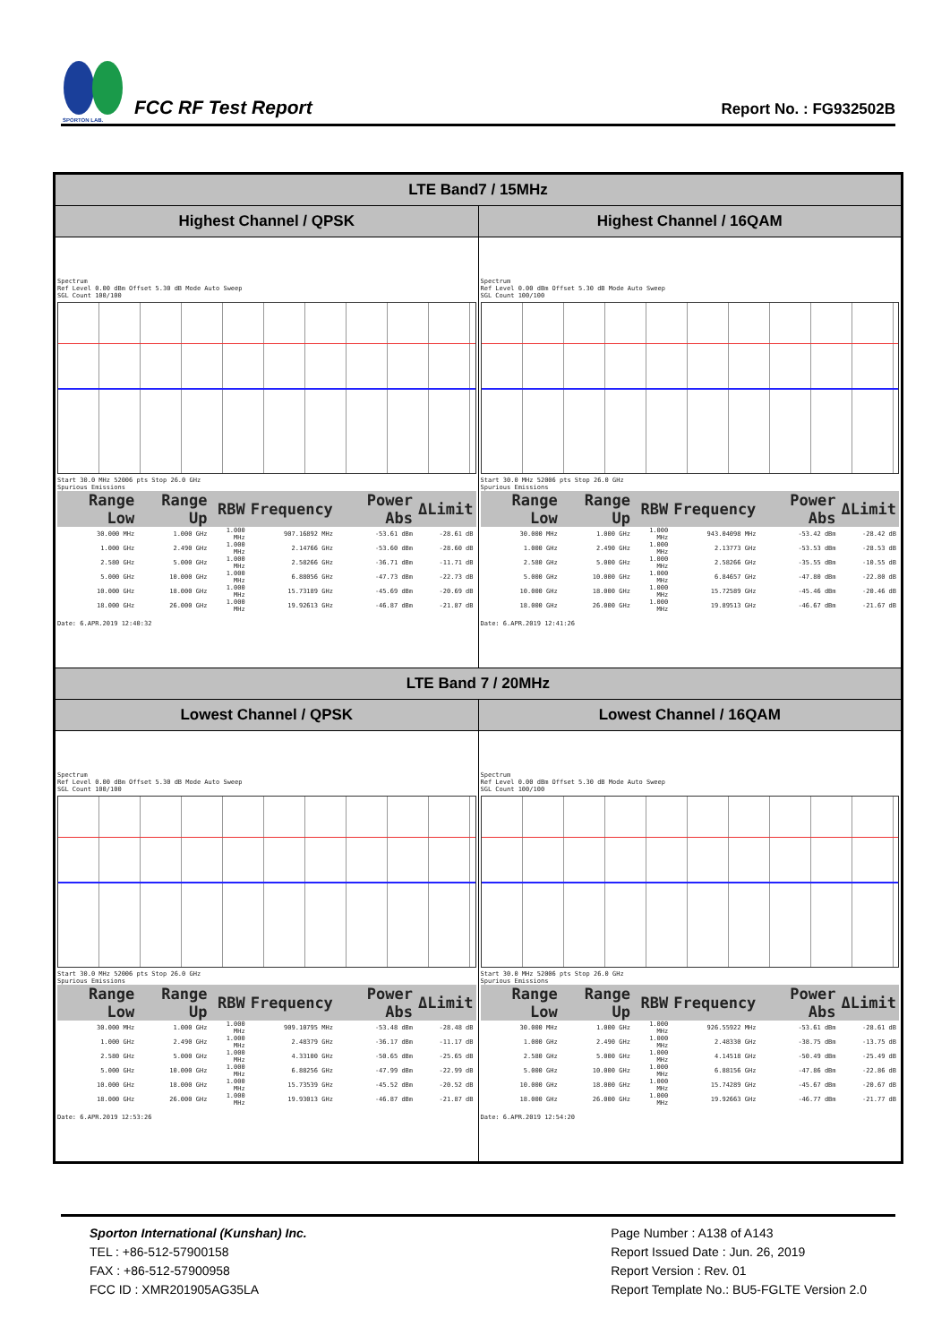SPORTON LAB.
FCC RF Test Report
Report No. : FG932502B
| LTE Band7 / 15MHz | |
| --- | --- |
| Highest Channel / QPSK | Highest Channel / 16QAM |
| Spectrum Ref Level 0.00 dBm Offset 5.30 dB Mode Auto Sweep SGL Count 100/100 Start 30.0 MHz 52006 pts Stop 26.0 GHz Spurious Emissions / Range Low / Range Up / RBW / Frequency / Power Abs / ΔLimit / / --- / --- / --- / --- / --- / --- / / 30.000 MHz / 1.000 GHz / 1.000 MHz / 907.16892 MHz / -53.61 dBm / -28.61 dB / / 1.000 GHz / 2.490 GHz / 1.000 MHz / 2.14766 GHz / -53.60 dBm / -28.60 dB / / 2.580 GHz / 5.000 GHz / 1.000 MHz / 2.58266 GHz / -36.71 dBm / -11.71 dB / / 5.000 GHz / 10.000 GHz / 1.000 MHz / 6.88056 GHz / -47.73 dBm / -22.73 dB / / 10.000 GHz / 18.000 GHz / 1.000 MHz / 15.73189 GHz / -45.69 dBm / -20.69 dB / / 18.000 GHz / 26.000 GHz / 1.000 MHz / 19.92613 GHz / -46.87 dBm / -21.87 dB / Date: 6.APR.2019 12:40:32 | Spectrum Ref Level 0.00 dBm Offset 5.30 dB Mode Auto Sweep SGL Count 100/100 Start 30.0 MHz 52006 pts Stop 26.0 GHz Spurious Emissions / Range Low / Range Up / RBW / Frequency / Power Abs / ΔLimit / / --- / --- / --- / --- / --- / --- / / 30.000 MHz / 1.000 GHz / 1.000 MHz / 943.04098 MHz / -53.42 dBm / -28.42 dB / / 1.000 GHz / 2.490 GHz / 1.000 MHz / 2.13773 GHz / -53.53 dBm / -28.53 dB / / 2.580 GHz / 5.000 GHz / 1.000 MHz / 2.58266 GHz / -35.55 dBm / -10.55 dB / / 5.000 GHz / 10.000 GHz / 1.000 MHz / 6.84657 GHz / -47.80 dBm / -22.80 dB / / 10.000 GHz / 18.000 GHz / 1.000 MHz / 15.72589 GHz / -45.46 dBm / -20.46 dB / / 18.000 GHz / 26.000 GHz / 1.000 MHz / 19.89513 GHz / -46.67 dBm / -21.67 dB / Date: 6.APR.2019 12:41:26 |
| LTE Band 7 / 20MHz | |
| Lowest Channel / QPSK | Lowest Channel / 16QAM |
| Spectrum Ref Level 0.00 dBm Offset 5.30 dB Mode Auto Sweep SGL Count 100/100 Start 30.0 MHz 52006 pts Stop 26.0 GHz Spurious Emissions / Range Low / Range Up / RBW / Frequency / Power Abs / ΔLimit / / --- / --- / --- / --- / --- / --- / / 30.000 MHz / 1.000 GHz / 1.000 MHz / 909.10795 MHz / -53.48 dBm / -28.48 dB / / 1.000 GHz / 2.490 GHz / 1.000 MHz / 2.48379 GHz / -36.17 dBm / -11.17 dB / / 2.580 GHz / 5.000 GHz / 1.000 MHz / 4.33100 GHz / -50.65 dBm / -25.65 dB / / 5.000 GHz / 10.000 GHz / 1.000 MHz / 6.88256 GHz / -47.99 dBm / -22.99 dB / / 10.000 GHz / 18.000 GHz / 1.000 MHz / 15.73539 GHz / -45.52 dBm / -20.52 dB / / 18.000 GHz / 26.000 GHz / 1.000 MHz / 19.93013 GHz / -46.87 dBm / -21.87 dB / Date: 6.APR.2019 12:53:26 | Spectrum Ref Level 0.00 dBm Offset 5.30 dB Mode Auto Sweep SGL Count 100/100 Start 30.0 MHz 52006 pts Stop 26.0 GHz Spurious Emissions / Range Low / Range Up / RBW / Frequency / Power Abs / ΔLimit / / --- / --- / --- / --- / --- / --- / / 30.000 MHz / 1.000 GHz / 1.000 MHz / 926.55922 MHz / -53.61 dBm / -28.61 dB / / 1.000 GHz / 2.490 GHz / 1.000 MHz / 2.48330 GHz / -38.75 dBm / -13.75 dB / / 2.580 GHz / 5.000 GHz / 1.000 MHz / 4.14518 GHz / -50.49 dBm / -25.49 dB / / 5.000 GHz / 10.000 GHz / 1.000 MHz / 6.88156 GHz / -47.86 dBm / -22.86 dB / / 10.000 GHz / 18.000 GHz / 1.000 MHz / 15.74289 GHz / -45.67 dBm / -20.67 dB / / 18.000 GHz / 26.000 GHz / 1.000 MHz / 19.92663 GHz / -46.77 dBm / -21.77 dB / Date: 6.APR.2019 12:54:20 |
Sporton International (Kunshan) Inc.
TEL : +86-512-57900158
FAX : +86-512-57900958
FCC ID : XMR201905AG35LA
Page Number : A138 of A143
Report Issued Date : Jun. 26, 2019
Report Version : Rev. 01
Report Template No.: BU5-FGLTE Version 2.0